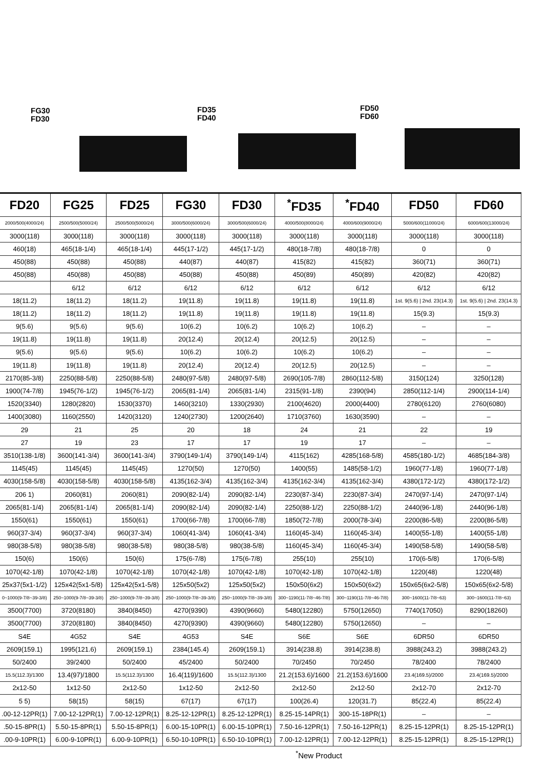FG30
FD30
FD35
FD40
FD50
FD60
| FD20 | FG25 | FD25 | FG30 | FD30 | <sup>*</sup> FD35 | <sup>*</sup> FD40 | FD50 | FD60 |
| --- | --- | --- | --- | --- | --- | --- | --- | --- |
| 2000/500(4000/24) | 2500/500(5000/24) | 2500/500(5000/24) | 3000/500(6000/24) | 3000/500(6000/24) | 4000/500(8000/24) | 4000/600(9000/24) | 5000/600(11000/24) | 6000/600(13000/24) |
| 3000(118) | 3000(118) | 3000(118) | 3000(118) | 3000(118) | 3000(118) | 3000(118) | 3000(118) | 3000(118) |
| 460(18) | 465(18-1/4) | 465(18-1/4) | 445(17-1/2) | 445(17-1/2) | 480(18-7/8) | 480(18-7/8) | 0 | 0 |
| 450(88) | 450(88) | 450(88) | 440(87) | 440(87) | 415(82) | 415(82) | 360(71) | 360(71) |
| 450(88) | 450(88) | 450(88) | 450(88) | 450(88) | 450(89) | 450(89) | 420(82) | 420(82) |
| | 6/12 | 6/12 | 6/12 | 6/12 | 6/12 | 6/12 | 6/12 | 6/12 |
| 18(11.2) | 18(11.2) | 18(11.2) | 19(11.8) | 19(11.8) | 19(11.8) | 19(11.8) | 1st. 9(5.6) / 2nd. 23(14.3) | 1st. 9(5.6) / 2nd. 23(14.3) |
| 18(11.2) | 18(11.2) | 18(11.2) | 19(11.8) | 19(11.8) | 19(11.8) | 19(11.8) | 15(9.3) | 15(9.3) |
| 9(5.6) | 9(5.6) | 9(5.6) | 10(6.2) | 10(6.2) | 10(6.2) | 10(6.2) | – | – |
| 19(11.8) | 19(11.8) | 19(11.8) | 20(12.4) | 20(12.4) | 20(12.5) | 20(12.5) | – | – |
| 9(5.6) | 9(5.6) | 9(5.6) | 10(6.2) | 10(6.2) | 10(6.2) | 10(6.2) | – | – |
| 19(11.8) | 19(11.8) | 19(11.8) | 20(12.4) | 20(12.4) | 20(12.5) | 20(12.5) | – | – |
| 2170(85-3/8) | 2250(88-5/8) | 2250(88-5/8) | 2480(97-5/8) | 2480(97-5/8) | 2690(105-7/8) | 2860(112-5/8) | 3150(124) | 3250(128) |
| 1900(74-7/8) | 1945(76-1/2) | 1945(76-1/2) | 2065(81-1/4) | 2065(81-1/4) | 2315(91-1/8) | 2390(94) | 2850(112-1/4) | 2900(114-1/4) |
| 1520(3340) | 1280(2820) | 1530(3370) | 1460(3210) | 1330(2930) | 2100(4620) | 2000(4400) | 2780(6120) | 2760(6080) |
| 1400(3080) | 1160(2550) | 1420(3120) | 1240(2730) | 1200(2640) | 1710(3760) | 1630(3590) | – | – |
| 29 | 21 | 25 | 20 | 18 | 24 | 21 | 22 | 19 |
| 27 | 19 | 23 | 17 | 17 | 19 | 17 | – | – |
| 3510(138-1/8) | 3600(141-3/4) | 3600(141-3/4) | 3790(149-1/4) | 3790(149-1/4) | 4115(162) | 4285(168-5/8) | 4585(180-1/2) | 4685(184-3/8) |
| 1145(45) | 1145(45) | 1145(45) | 1270(50) | 1270(50) | 1400(55) | 1485(58-1/2) | 1960(77-1/8) | 1960(77-1/8) |
| 4030(158-5/8) | 4030(158-5/8) | 4030(158-5/8) | 4135(162-3/4) | 4135(162-3/4) | 4135(162-3/4) | 4135(162-3/4) | 4380(172-1/2) | 4380(172-1/2) |
| 206 1) | 2060(81) | 2060(81) | 2090(82-1/4) | 2090(82-1/4) | 2230(87-3/4) | 2230(87-3/4) | 2470(97-1/4) | 2470(97-1/4) |
| 2065(81-1/4) | 2065(81-1/4) | 2065(81-1/4) | 2090(82-1/4) | 2090(82-1/4) | 2250(88-1/2) | 2250(88-1/2) | 2440(96-1/8) | 2440(96-1/8) |
| 1550(61) | 1550(61) | 1550(61) | 1700(66-7/8) | 1700(66-7/8) | 1850(72-7/8) | 2000(78-3/4) | 2200(86-5/8) | 2200(86-5/8) |
| 960(37-3/4) | 960(37-3/4) | 960(37-3/4) | 1060(41-3/4) | 1060(41-3/4) | 1160(45-3/4) | 1160(45-3/4) | 1400(55-1/8) | 1400(55-1/8) |
| 980(38-5/8) | 980(38-5/8) | 980(38-5/8) | 980(38-5/8) | 980(38-5/8) | 1160(45-3/4) | 1160(45-3/4) | 1490(58-5/8) | 1490(58-5/8) |
| 150(6) | 150(6) | 150(6) | 175(6-7/8) | 175(6-7/8) | 255(10) | 255(10) | 170(6-5/8) | 170(6-5/8) |
| 1070(42-1/8) | 1070(42-1/8) | 1070(42-1/8) | 1070(42-1/8) | 1070(42-1/8) | 1070(42-1/8) | 1070(42-1/8) | 1220(48) | 1220(48) |
| 25x37(5x1-1/2) | 125x42(5x1-5/8) | 125x42(5x1-5/8) | 125x50(5x2) | 125x50(5x2) | 150x50(6x2) | 150x50(6x2) | 150x65(6x2-5/8) | 150x65(6x2-5/8) |
| 0~1000(9-7/8~39-3/8) | 250~1000(9-7/8~39-3/8) | 250~1000(9-7/8~39-3/8) | 250~1000(9-7/8~39-3/8) | 250~1000(9-7/8~39-3/8) | 300~1190(11-7/8~46-7/8) | 300~1190(11-7/8~46-7/8) | 300~1600(11-7/8~63) | 300~1600(11-7/8~63) |
| 3500(7700) | 3720(8180) | 3840(8450) | 4270(9390) | 4390(9660) | 5480(12280) | 5750(12650) | 7740(17050) | 8290(18260) |
| 3500(7700) | 3720(8180) | 3840(8450) | 4270(9390) | 4390(9660) | 5480(12280) | 5750(12650) | – | – |
| S4E | 4G52 | S4E | 4G53 | S4E | S6E | S6E | 6DR50 | 6DR50 |
| 2609(159.1) | 1995(121.6) | 2609(159.1) | 2384(145.4) | 2609(159.1) | 3914(238.8) | 3914(238.8) | 3988(243.2) | 3988(243.2) |
| 50/2400 | 39/2400 | 50/2400 | 45/2400 | 50/2400 | 70/2450 | 70/2450 | 78/2400 | 78/2400 |
| 15.5(112.3)/1300 | 13.4(97)/1800 | 15.5(112.3)/1300 | 16.4(119)/1600 | 15.5(112.3)/1300 | 21.2(153.6)/1600 | 21.2(153.6)/1600 | 23.4(169.5)/2000 | 23.4(169.5)/2000 |
| 2x12-50 | 1x12-50 | 2x12-50 | 1x12-50 | 2x12-50 | 2x12-50 | 2x12-50 | 2x12-70 | 2x12-70 |
| 5 5) | 58(15) | 58(15) | 67(17) | 67(17) | 100(26.4) | 120(31.7) | 85(22.4) | 85(22.4) |
| .00-12-12PR(1) | 7.00-12-12PR(1) | 7.00-12-12PR(1) | 8.25-12-12PR(1) | 8.25-12-12PR(1) | 8.25-15-14PR(1) | 300-15-18PR(1) | – | – |
| .50-15-8PR(1) | 5.50-15-8PR(1) | 5.50-15-8PR(1) | 6.00-15-10PR(1) | 6.00-15-10PR(1) | 7.50-16-12PR(1) | 7.50-16-12PR(1) | 8.25-15-12PR(1) | 8.25-15-12PR(1) |
| .00-9-10PR(1) | 6.00-9-10PR(1) | 6.00-9-10PR(1) | 6.50-10-10PR(1) | 6.50-10-10PR(1) | 7.00-12-12PR(1) | 7.00-12-12PR(1) | 8.25-15-12PR(1) | 8.25-15-12PR(1) |
<sup>*</sup> New Product